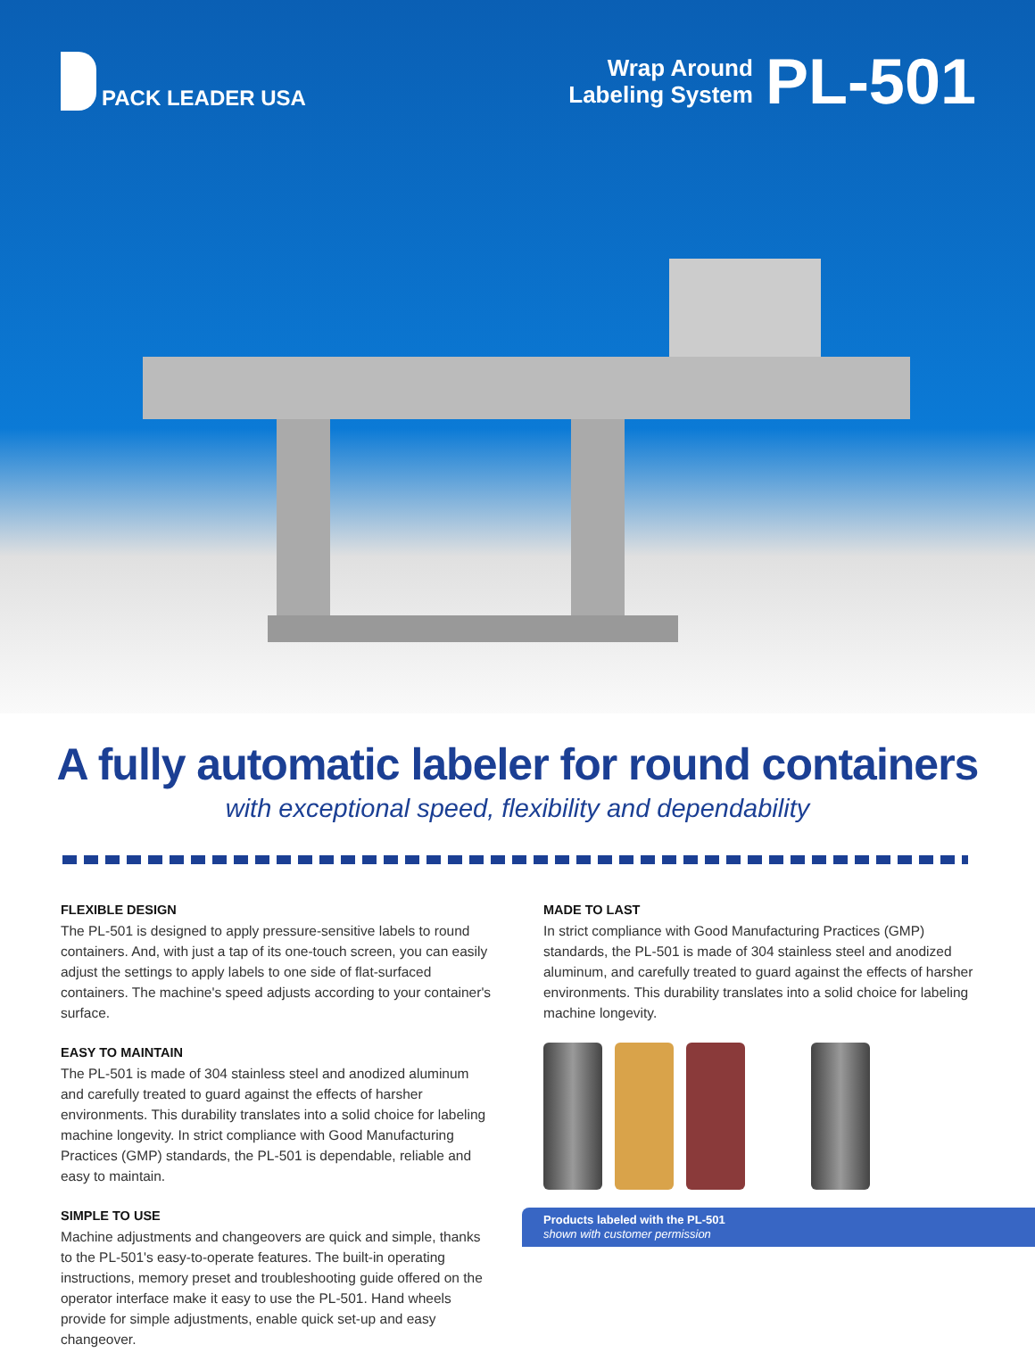PACK LEADER USA
Wrap Around
Labeling System
PL-501
A fully automatic labeler for round containers
with exceptional speed, flexibility and dependability
FLEXIBLE DESIGN
The PL-501 is designed to apply pressure-sensitive labels to round containers. And, with just a tap of its one-touch screen, you can easily adjust the settings to apply labels to one side of flat-surfaced containers. The machine's speed adjusts according to your container's surface.
EASY TO MAINTAIN
The PL-501 is made of 304 stainless steel and anodized aluminum and carefully treated to guard against the effects of harsher environments. This durability translates into a solid choice for labeling machine longevity. In strict compliance with Good Manufacturing Practices (GMP) standards, the PL-501 is dependable, reliable and easy to maintain.
SIMPLE TO USE
Machine adjustments and changeovers are quick and simple, thanks to the PL-501's easy-to-operate features. The built-in operating instructions, memory preset and troubleshooting guide offered on the operator interface make it easy to use the PL-501. Hand wheels provide for simple adjustments, enable quick set-up and easy changeover.
MADE TO LAST
In strict compliance with Good Manufacturing Practices (GMP) standards, the PL-501 is made of 304 stainless steel and anodized aluminum, and carefully treated to guard against the effects of harsher environments. This durability translates into a solid choice for labeling machine longevity.
Products labeled with the PL-501
shown with customer permission